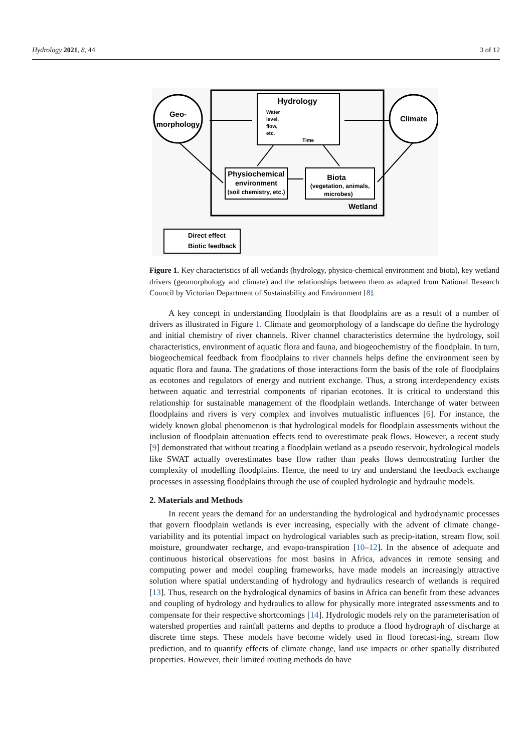Hydrology 2021, 8, 44 3 of 12
Geo-
morphology
Climate
Hydrology
Water
level,
flow,
etc.
Time
Physiochemical
environment
(soil chemistry, etc.)
Biota
(vegetation, animals,
microbes)
Wetland
Direct effect
Biotic feedback
Figure 1. Key characteristics of all wetlands (hydrology, physico-chemical environment and biota), key wetland drivers (geomorphology and climate) and the relationships between them as adapted from National Research Council by Victorian Department of Sustainability and Environment [8].
A key concept in understanding floodplain is that floodplains are as a result of a number of drivers as illustrated in Figure 1. Climate and geomorphology of a landscape do define the hydrology and initial chemistry of river channels. River channel characteristics determine the hydrology, soil characteristics, environment of aquatic flora and fauna, and biogeochemistry of the floodplain. In turn, biogeochemical feedback from floodplains to river channels helps define the environment seen by aquatic flora and fauna. The gradations of those interactions form the basis of the role of floodplains as ecotones and regulators of energy and nutrient exchange. Thus, a strong interdependency exists between aquatic and terrestrial components of riparian ecotones. It is critical to understand this relationship for sustainable management of the floodplain wetlands. Interchange of water between floodplains and rivers is very complex and involves mutualistic influences [6]. For instance, the widely known global phenomenon is that hydrological models for floodplain assessments without the inclusion of floodplain attenuation effects tend to overestimate peak flows. However, a recent study [9] demonstrated that without treating a floodplain wetland as a pseudo reservoir, hydrological models like SWAT actually overestimates base flow rather than peaks flows demonstrating further the complexity of modelling floodplains. Hence, the need to try and understand the feedback exchange processes in assessing floodplains through the use of coupled hydrologic and hydraulic models.
2. Materials and Methods
In recent years the demand for an understanding the hydrological and hydrodynamic processes that govern floodplain wetlands is ever increasing, especially with the advent of climate change-variability and its potential impact on hydrological variables such as precip-itation, stream flow, soil moisture, groundwater recharge, and evapo-transpiration [10–12]. In the absence of adequate and continuous historical observations for most basins in Africa, advances in remote sensing and computing power and model coupling frameworks, have made models an increasingly attractive solution where spatial understanding of hydrology and hydraulics research of wetlands is required [13]. Thus, research on the hydrological dynamics of basins in Africa can benefit from these advances and coupling of hydrology and hydraulics to allow for physically more integrated assessments and to compensate for their respective shortcomings [14]. Hydrologic models rely on the parameterisation of watershed properties and rainfall patterns and depths to produce a flood hydrograph of discharge at discrete time steps. These models have become widely used in flood forecast-ing, stream flow prediction, and to quantify effects of climate change, land use impacts or other spatially distributed properties. However, their limited routing methods do have